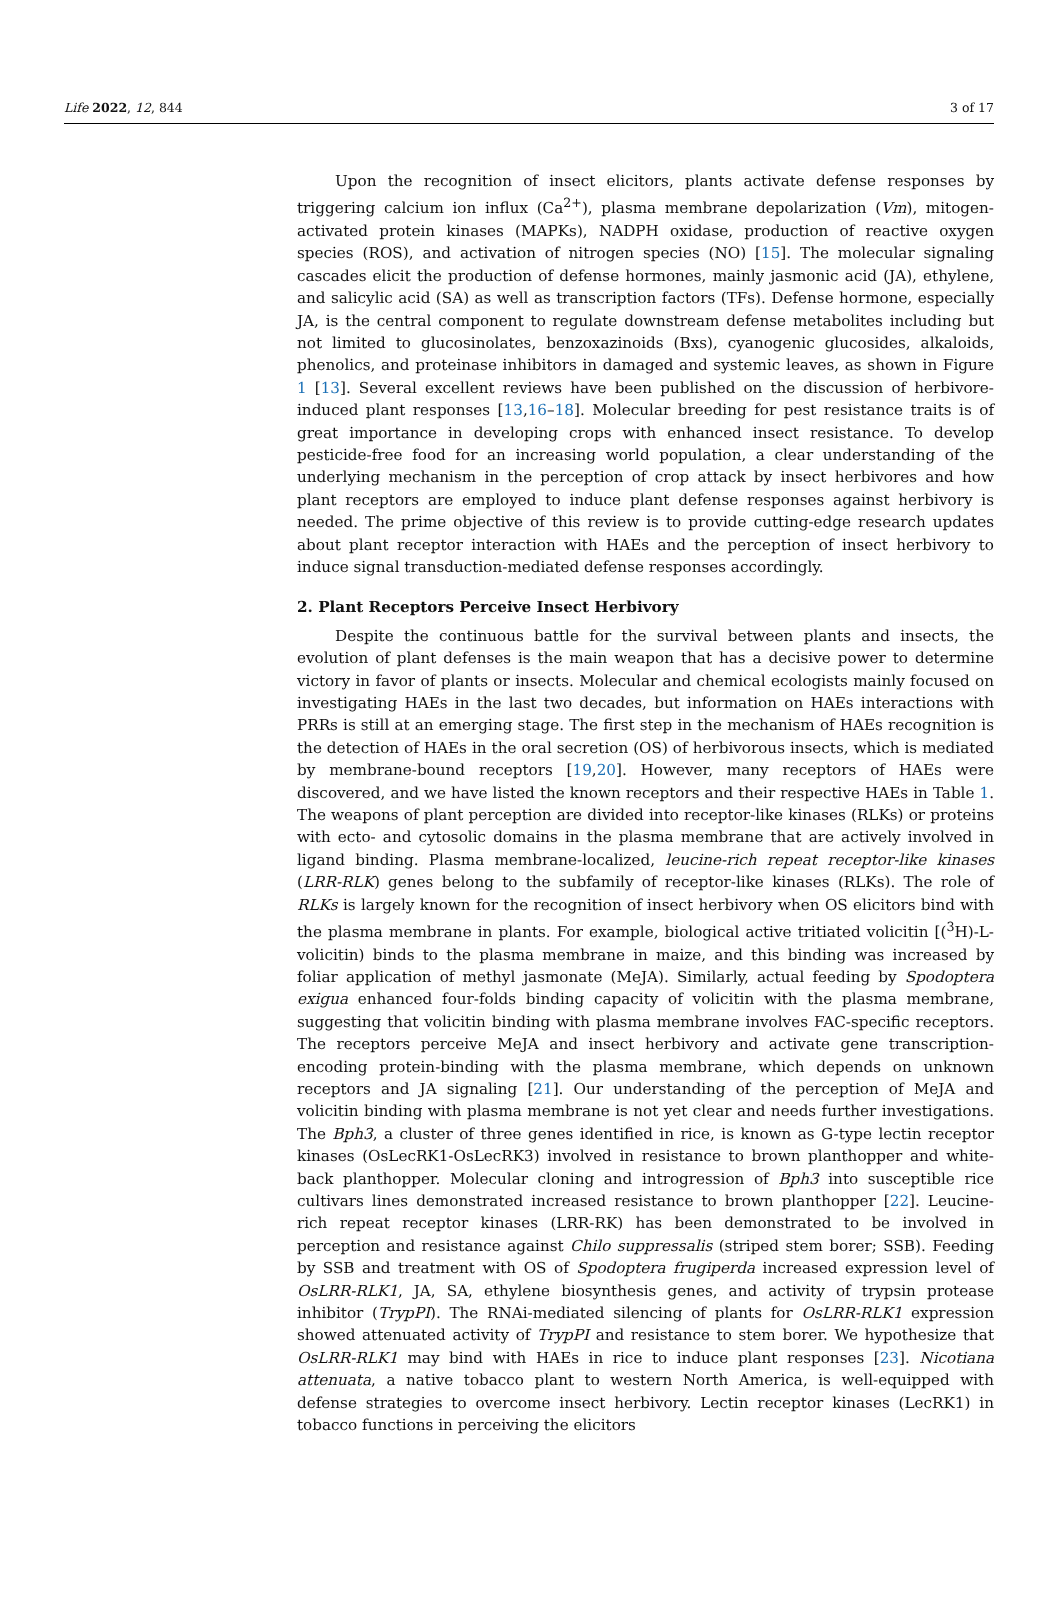Life 2022, 12, 844 3 of 17
Upon the recognition of insect elicitors, plants activate defense responses by triggering calcium ion influx (Ca<sup>2+</sup>), plasma membrane depolarization (Vm), mitogen-activated protein kinases (MAPKs), NADPH oxidase, production of reactive oxygen species (ROS), and activation of nitrogen species (NO) [15]. The molecular signaling cascades elicit the production of defense hormones, mainly jasmonic acid (JA), ethylene, and salicylic acid (SA) as well as transcription factors (TFs). Defense hormone, especially JA, is the central component to regulate downstream defense metabolites including but not limited to glucosinolates, benzoxazinoids (Bxs), cyanogenic glucosides, alkaloids, phenolics, and proteinase inhibitors in damaged and systemic leaves, as shown in Figure 1 [13]. Several excellent reviews have been published on the discussion of herbivore-induced plant responses [13,16–18]. Molecular breeding for pest resistance traits is of great importance in developing crops with enhanced insect resistance. To develop pesticide-free food for an increasing world population, a clear understanding of the underlying mechanism in the perception of crop attack by insect herbivores and how plant receptors are employed to induce plant defense responses against herbivory is needed. The prime objective of this review is to provide cutting-edge research updates about plant receptor interaction with HAEs and the perception of insect herbivory to induce signal transduction-mediated defense responses accordingly.
2. Plant Receptors Perceive Insect Herbivory
Despite the continuous battle for the survival between plants and insects, the evolution of plant defenses is the main weapon that has a decisive power to determine victory in favor of plants or insects. Molecular and chemical ecologists mainly focused on investigating HAEs in the last two decades, but information on HAEs interactions with PRRs is still at an emerging stage. The first step in the mechanism of HAEs recognition is the detection of HAEs in the oral secretion (OS) of herbivorous insects, which is mediated by membrane-bound receptors [19,20]. However, many receptors of HAEs were discovered, and we have listed the known receptors and their respective HAEs in Table 1. The weapons of plant perception are divided into receptor-like kinases (RLKs) or proteins with ecto- and cytosolic domains in the plasma membrane that are actively involved in ligand binding. Plasma membrane-localized, leucine-rich repeat receptor-like kinases (LRR-RLK) genes belong to the subfamily of receptor-like kinases (RLKs). The role of RLKs is largely known for the recognition of insect herbivory when OS elicitors bind with the plasma membrane in plants. For example, biological active tritiated volicitin [(<sup>3</sup>H)-L-volicitin) binds to the plasma membrane in maize, and this binding was increased by foliar application of methyl jasmonate (MeJA). Similarly, actual feeding by Spodoptera exigua enhanced four-folds binding capacity of volicitin with the plasma membrane, suggesting that volicitin binding with plasma membrane involves FAC-specific receptors. The receptors perceive MeJA and insect herbivory and activate gene transcription-encoding protein-binding with the plasma membrane, which depends on unknown receptors and JA signaling [21]. Our understanding of the perception of MeJA and volicitin binding with plasma membrane is not yet clear and needs further investigations. The Bph3, a cluster of three genes identified in rice, is known as G-type lectin receptor kinases (OsLecRK1-OsLecRK3) involved in resistance to brown planthopper and white-back planthopper. Molecular cloning and introgression of Bph3 into susceptible rice cultivars lines demonstrated increased resistance to brown planthopper [22]. Leucine-rich repeat receptor kinases (LRR-RK) has been demonstrated to be involved in perception and resistance against Chilo suppressalis (striped stem borer; SSB). Feeding by SSB and treatment with OS of Spodoptera frugiperda increased expression level of OsLRR-RLK1, JA, SA, ethylene biosynthesis genes, and activity of trypsin protease inhibitor (TrypPI). The RNAi-mediated silencing of plants for OsLRR-RLK1 expression showed attenuated activity of TrypPI and resistance to stem borer. We hypothesize that OsLRR-RLK1 may bind with HAEs in rice to induce plant responses [23]. Nicotiana attenuata, a native tobacco plant to western North America, is well-equipped with defense strategies to overcome insect herbivory. Lectin receptor kinases (LecRK1) in tobacco functions in perceiving the elicitors